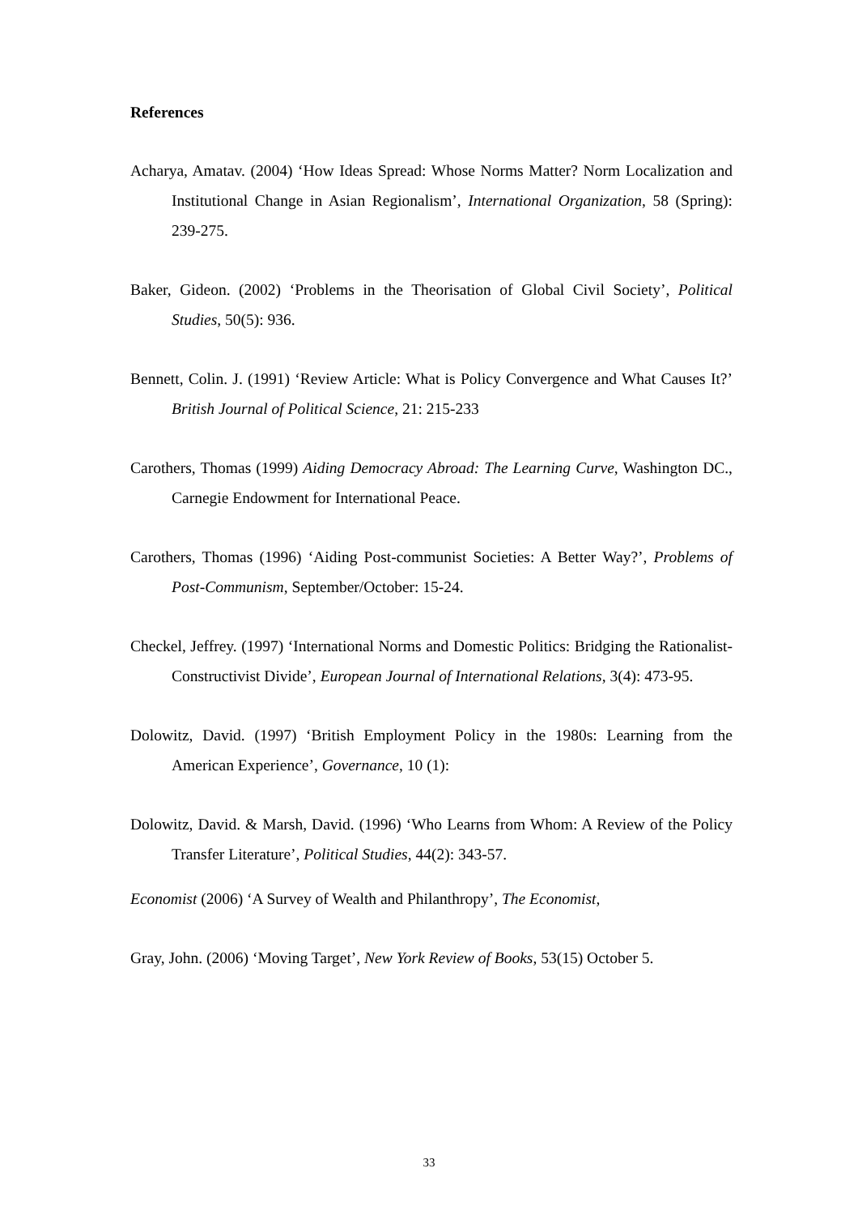References
Acharya, Amatav. (2004) ‘How Ideas Spread: Whose Norms Matter? Norm Localization and Institutional Change in Asian Regionalism’, International Organization, 58 (Spring): 239-275.
Baker, Gideon. (2002) ‘Problems in the Theorisation of Global Civil Society’, Political Studies, 50(5): 936.
Bennett, Colin. J. (1991) ‘Review Article: What is Policy Convergence and What Causes It?’ British Journal of Political Science, 21: 215-233
Carothers, Thomas (1999) Aiding Democracy Abroad: The Learning Curve, Washington DC., Carnegie Endowment for International Peace.
Carothers, Thomas (1996) ‘Aiding Post-communist Societies: A Better Way?’, Problems of Post-Communism, September/October: 15-24.
Checkel, Jeffrey. (1997) ‘International Norms and Domestic Politics: Bridging the Rationalist-Constructivist Divide’, European Journal of International Relations, 3(4): 473-95.
Dolowitz, David. (1997) ‘British Employment Policy in the 1980s: Learning from the American Experience’, Governance, 10 (1):
Dolowitz, David. & Marsh, David. (1996) ‘Who Learns from Whom: A Review of the Policy Transfer Literature’, Political Studies, 44(2): 343-57.
Economist (2006) ‘A Survey of Wealth and Philanthropy’, The Economist,
Gray, John. (2006) ‘Moving Target’, New York Review of Books, 53(15) October 5.
33